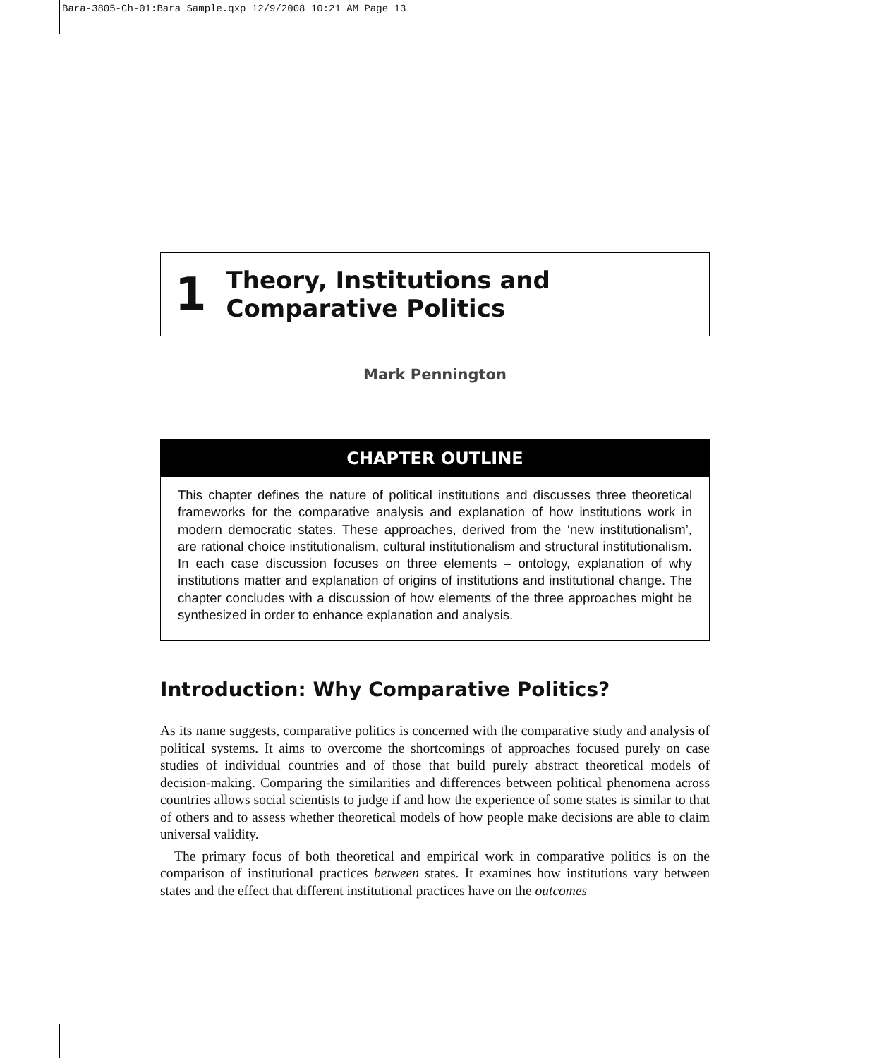Bara-3805-Ch-01:Bara Sample.qxp 12/9/2008 10:21 AM Page 13
1 Theory, Institutions and Comparative Politics
Mark Pennington
CHAPTER OUTLINE
This chapter defines the nature of political institutions and discusses three theoretical frameworks for the comparative analysis and explanation of how institutions work in modern democratic states. These approaches, derived from the ‘new institutionalism’, are rational choice institutionalism, cultural institutionalism and structural institutionalism. In each case discussion focuses on three elements – ontology, explanation of why institutions matter and explanation of origins of institutions and institutional change. The chapter concludes with a discussion of how elements of the three approaches might be synthesized in order to enhance explanation and analysis.
Introduction: Why Comparative Politics?
As its name suggests, comparative politics is concerned with the comparative study and analysis of political systems. It aims to overcome the shortcomings of approaches focused purely on case studies of individual countries and of those that build purely abstract theoretical models of decision-making. Comparing the similarities and differences between political phenomena across countries allows social scientists to judge if and how the experience of some states is similar to that of others and to assess whether theoretical models of how people make decisions are able to claim universal validity.
The primary focus of both theoretical and empirical work in comparative politics is on the comparison of institutional practices between states. It examines how institutions vary between states and the effect that different institutional practices have on the outcomes